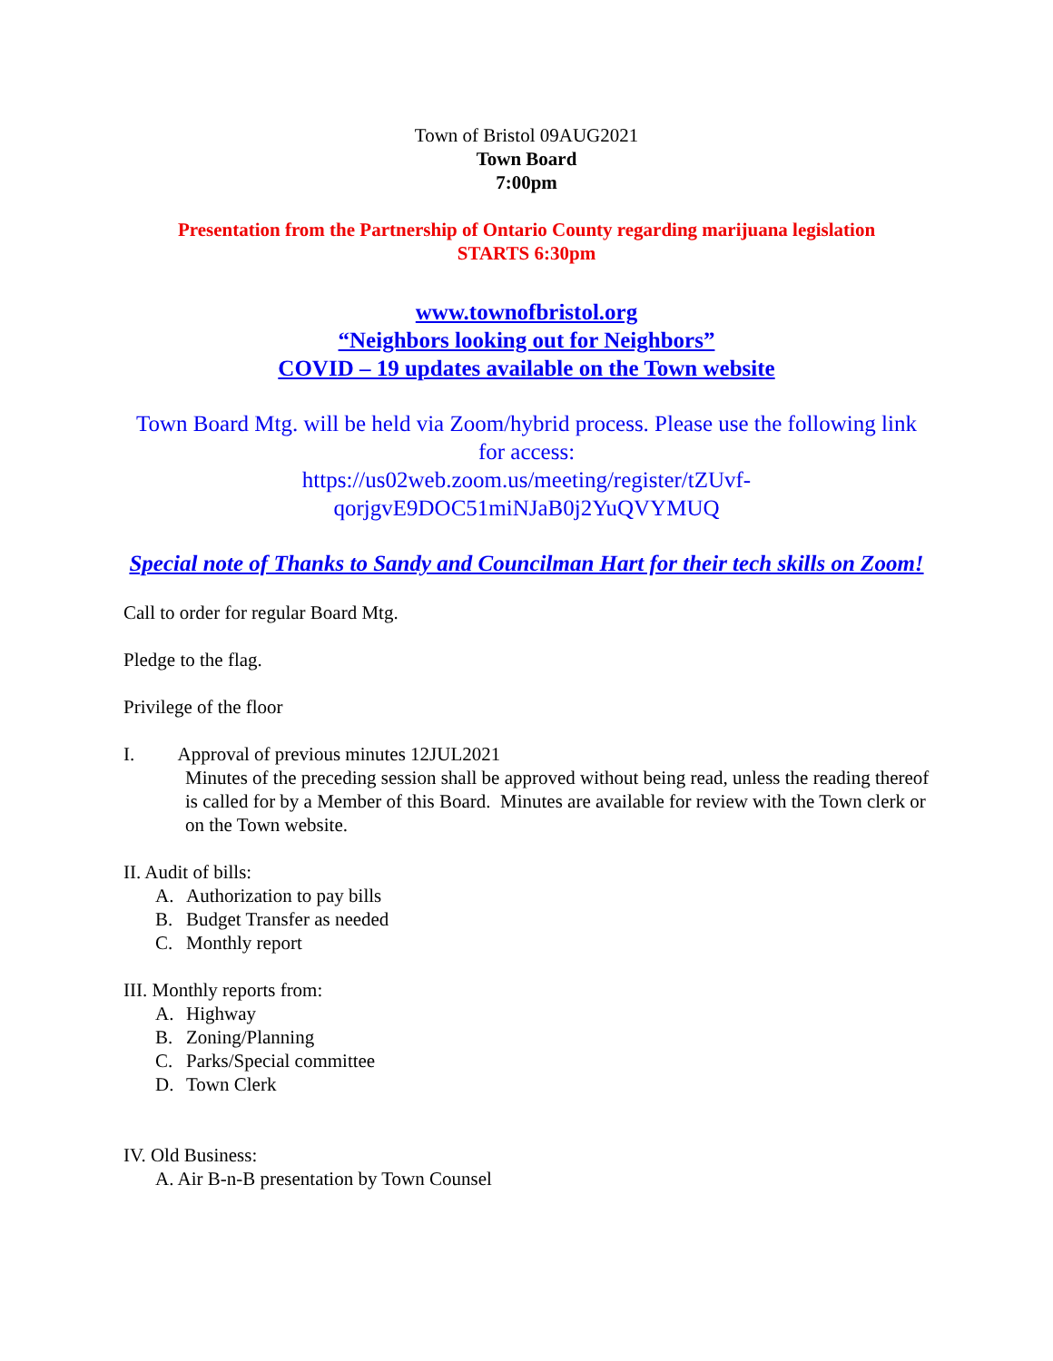Town of Bristol 09AUG2021
Town Board
7:00pm
Presentation from the Partnership of Ontario County regarding marijuana legislation
STARTS 6:30pm
www.townofbristol.org
“Neighbors looking out for Neighbors”
COVID – 19 updates available on the Town website
Town Board Mtg. will be held via Zoom/hybrid process. Please use the following link for access:
https://us02web.zoom.us/meeting/register/tZUvf-
qorjgvE9DOC51miNJaB0j2YuQVYMUQ
Special note of Thanks to Sandy and Councilman Hart for their tech skills on Zoom!
Call to order for regular Board Mtg.
Pledge to the flag.
Privilege of the floor
I. Approval of previous minutes 12JUL2021
Minutes of the preceding session shall be approved without being read, unless the reading thereof is called for by a Member of this Board. Minutes are available for review with the Town clerk or on the Town website.
II. Audit of bills:
A. Authorization to pay bills
B. Budget Transfer as needed
C. Monthly report
III. Monthly reports from:
A. Highway
B. Zoning/Planning
C. Parks/Special committee
D. Town Clerk
IV. Old Business:
A. Air B-n-B presentation by Town Counsel